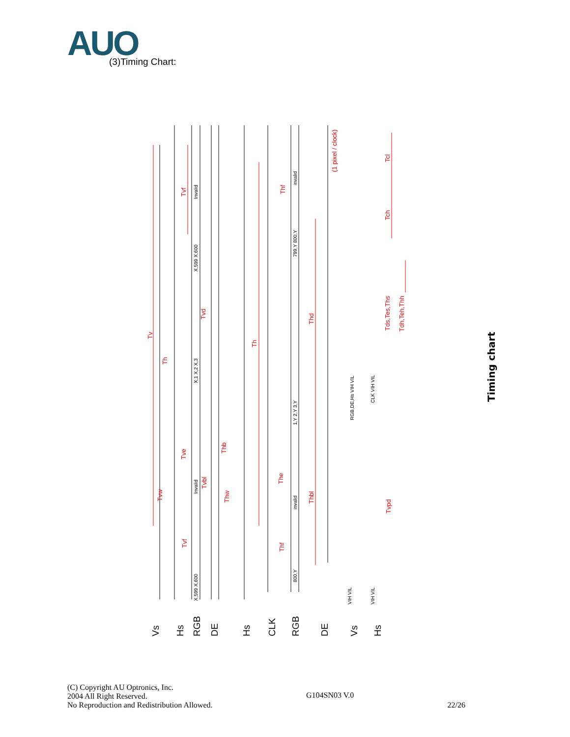AUO (3)Timing Chart:
Tv
Tvf
Tve
Tvd
Tvbl
Tvw
Th
Tvf
Th
Thf
Thd
Thb
Thw
The
Thbl
Thf
(1 pixel / clock)
Tcl
Tch
Tds,Tes,Ths
Tdh,Teh,Thh
Tvpd
Invalid
Invalid
invalid
invalid
X,1 X,2 X,3
X,599 X,600
X,599 X,600
1,Y 2,Y 3,Y
799,Y 800,Y
800,Y
RGB,DE,Hs VIH VIL
CLK VIH VIL
VIH VIL
VIH VIL
Vs
Hs
RGB
DE
Hs
CLK
RGB
DE
Vs
Hs
Timing chart
(C) Copyright AU Optronics, Inc.
2004 All Right Reserved.
No Reproduction and Redistribution Allowed.
G104SN03 V.0
22/26